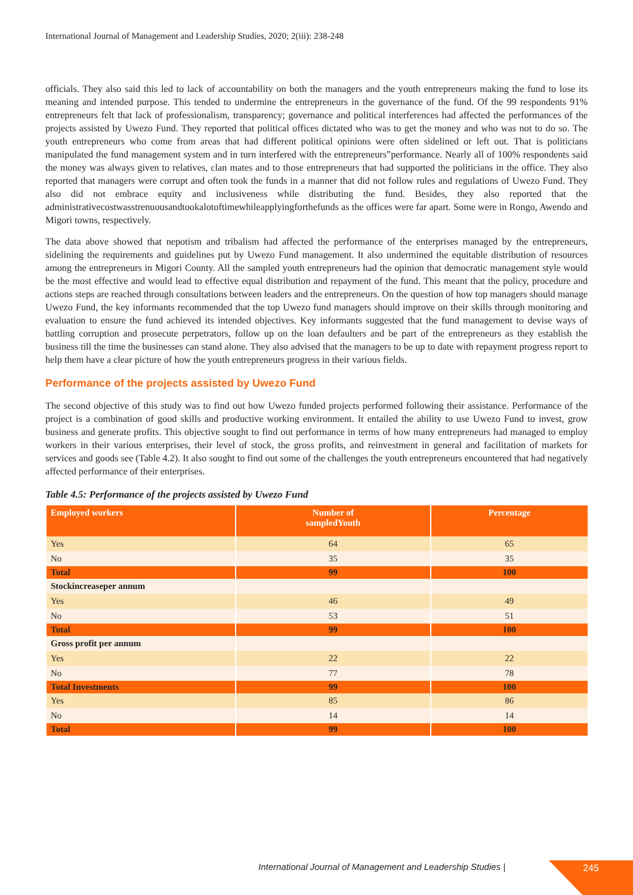International Journal of Management and Leadership Studies, 2020; 2(iii): 238-248
officials. They also said this led to lack of accountability on both the managers and the youth entrepreneurs making the fund to lose its meaning and intended purpose. This tended to undermine the entrepreneurs in the governance of the fund. Of the 99 respondents 91% entrepreneurs felt that lack of professionalism, transparency; governance and political interferences had affected the performances of the projects assisted by Uwezo Fund. They reported that political offices dictated who was to get the money and who was not to do so. The youth entrepreneurs who come from areas that had different political opinions were often sidelined or left out. That is politicians manipulated the fund management system and in turn interfered with the entrepreneurs‟performance. Nearly all of 100% respondents said the money was always given to relatives, clan mates and to those entrepreneurs that had supported the politicians in the office. They also reported that managers were corrupt and often took the funds in a manner that did not follow rules and regulations of Uwezo Fund. They also did not embrace equity and inclusiveness while distributing the fund. Besides, they also reported that the administrativecostwasstrenuousandtookalotoftimewhileapplyingforthefunds as the offices were far apart. Some were in Rongo, Awendo and Migori towns, respectively.
The data above showed that nepotism and tribalism had affected the performance of the enterprises managed by the entrepreneurs, sidelining the requirements and guidelines put by Uwezo Fund management. It also undermined the equitable distribution of resources among the entrepreneurs in Migori County. All the sampled youth entrepreneurs had the opinion that democratic management style would be the most effective and would lead to effective equal distribution and repayment of the fund. This meant that the policy, procedure and actions steps are reached through consultations between leaders and the entrepreneurs. On the question of how top managers should manage Uwezo Fund, the key informants recommended that the top Uwezo fund managers should improve on their skills through monitoring and evaluation to ensure the fund achieved its intended objectives. Key informants suggested that the fund management to devise ways of battling corruption and prosecute perpetrators, follow up on the loan defaulters and be part of the entrepreneurs as they establish the business till the time the businesses can stand alone. They also advised that the managers to be up to date with repayment progress report to help them have a clear picture of how the youth entrepreneurs progress in their various fields.
Performance of the projects assisted by Uwezo Fund
The second objective of this study was to find out how Uwezo funded projects performed following their assistance. Performance of the project is a combination of good skills and productive working environment. It entailed the ability to use Uwezo Fund to invest, grow business and generate profits. This objective sought to find out performance in terms of how many entrepreneurs had managed to employ workers in their various enterprises, their level of stock, the gross profits, and reinvestment in general and facilitation of markets for services and goods see (Table 4.2). It also sought to find out some of the challenges the youth entrepreneurs encountered that had negatively affected performance of their enterprises.
Table 4.5: Performance of the projects assisted by Uwezo Fund
| Employed workers | Number of sampledYouth | Percentage |
| --- | --- | --- |
| Yes | 64 | 65 |
| No | 35 | 35 |
| Total | 99 | 100 |
| Stockincreaseper annum | | |
| Yes | 46 | 49 |
| No | 53 | 51 |
| Total | 99 | 100 |
| Gross profit per annum | | |
| Yes | 22 | 22 |
| No | 77 | 78 |
| Total Investments | 99 | 100 |
| Yes | 85 | 86 |
| No | 14 | 14 |
| Total | 99 | 100 |
International Journal of Management and Leadership Studies |
245